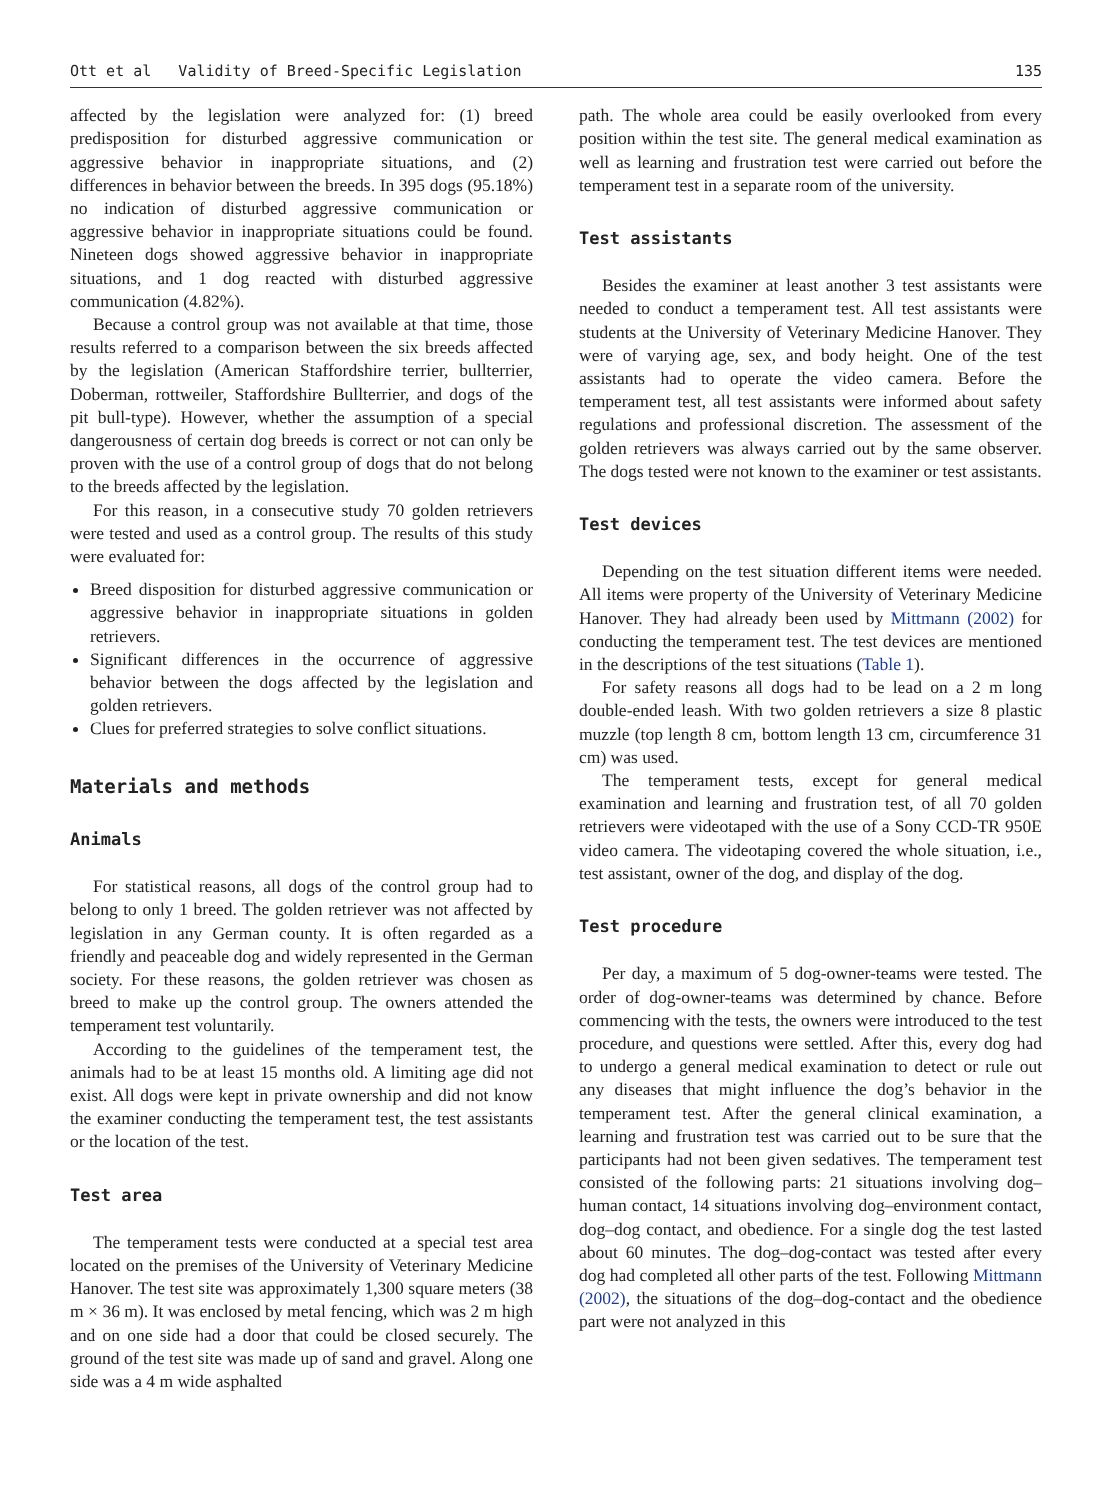Ott et al Validity of Breed-Specific Legislation 135
affected by the legislation were analyzed for: (1) breed predisposition for disturbed aggressive communication or aggressive behavior in inappropriate situations, and (2) differences in behavior between the breeds. In 395 dogs (95.18%) no indication of disturbed aggressive communication or aggressive behavior in inappropriate situations could be found. Nineteen dogs showed aggressive behavior in inappropriate situations, and 1 dog reacted with disturbed aggressive communication (4.82%).
Because a control group was not available at that time, those results referred to a comparison between the six breeds affected by the legislation (American Staffordshire terrier, bullterrier, Doberman, rottweiler, Staffordshire Bullterrier, and dogs of the pit bull-type). However, whether the assumption of a special dangerousness of certain dog breeds is correct or not can only be proven with the use of a control group of dogs that do not belong to the breeds affected by the legislation.
For this reason, in a consecutive study 70 golden retrievers were tested and used as a control group. The results of this study were evaluated for:
Breed disposition for disturbed aggressive communication or aggressive behavior in inappropriate situations in golden retrievers.
Significant differences in the occurrence of aggressive behavior between the dogs affected by the legislation and golden retrievers.
Clues for preferred strategies to solve conflict situations.
Materials and methods
Animals
For statistical reasons, all dogs of the control group had to belong to only 1 breed. The golden retriever was not affected by legislation in any German county. It is often regarded as a friendly and peaceable dog and widely represented in the German society. For these reasons, the golden retriever was chosen as breed to make up the control group. The owners attended the temperament test voluntarily.
According to the guidelines of the temperament test, the animals had to be at least 15 months old. A limiting age did not exist. All dogs were kept in private ownership and did not know the examiner conducting the temperament test, the test assistants or the location of the test.
Test area
The temperament tests were conducted at a special test area located on the premises of the University of Veterinary Medicine Hanover. The test site was approximately 1,300 square meters (38 m × 36 m). It was enclosed by metal fencing, which was 2 m high and on one side had a door that could be closed securely. The ground of the test site was made up of sand and gravel. Along one side was a 4 m wide asphalted
path. The whole area could be easily overlooked from every position within the test site. The general medical examination as well as learning and frustration test were carried out before the temperament test in a separate room of the university.
Test assistants
Besides the examiner at least another 3 test assistants were needed to conduct a temperament test. All test assistants were students at the University of Veterinary Medicine Hanover. They were of varying age, sex, and body height. One of the test assistants had to operate the video camera. Before the temperament test, all test assistants were informed about safety regulations and professional discretion. The assessment of the golden retrievers was always carried out by the same observer. The dogs tested were not known to the examiner or test assistants.
Test devices
Depending on the test situation different items were needed. All items were property of the University of Veterinary Medicine Hanover. They had already been used by Mittmann (2002) for conducting the temperament test. The test devices are mentioned in the descriptions of the test situations (Table 1).
For safety reasons all dogs had to be lead on a 2 m long double-ended leash. With two golden retrievers a size 8 plastic muzzle (top length 8 cm, bottom length 13 cm, circumference 31 cm) was used.
The temperament tests, except for general medical examination and learning and frustration test, of all 70 golden retrievers were videotaped with the use of a Sony CCD-TR 950E video camera. The videotaping covered the whole situation, i.e., test assistant, owner of the dog, and display of the dog.
Test procedure
Per day, a maximum of 5 dog-owner-teams were tested. The order of dog-owner-teams was determined by chance. Before commencing with the tests, the owners were introduced to the test procedure, and questions were settled. After this, every dog had to undergo a general medical examination to detect or rule out any diseases that might influence the dog’s behavior in the temperament test. After the general clinical examination, a learning and frustration test was carried out to be sure that the participants had not been given sedatives. The temperament test consisted of the following parts: 21 situations involving dog–human contact, 14 situations involving dog–environment contact, dog–dog contact, and obedience. For a single dog the test lasted about 60 minutes. The dog–dog-contact was tested after every dog had completed all other parts of the test. Following Mittmann (2002), the situations of the dog–dog-contact and the obedience part were not analyzed in this